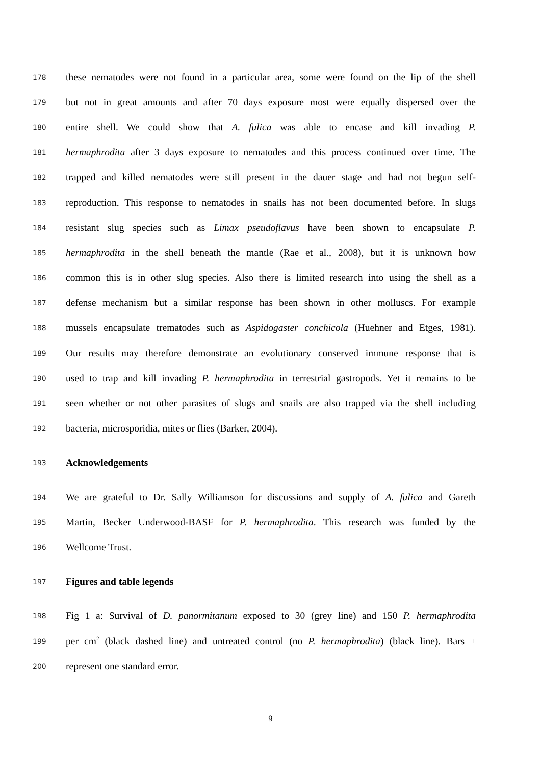178 these nematodes were not found in a particular area, some were found on the lip of the shell
179 but not in great amounts and after 70 days exposure most were equally dispersed over the
180 entire shell. We could show that A. fulica was able to encase and kill invading P.
181 hermaphrodita after 3 days exposure to nematodes and this process continued over time. The
182 trapped and killed nematodes were still present in the dauer stage and had not begun self-
183 reproduction. This response to nematodes in snails has not been documented before. In slugs
184 resistant slug species such as Limax pseudoflavus have been shown to encapsulate P.
185 hermaphrodita in the shell beneath the mantle (Rae et al., 2008), but it is unknown how
186 common this is in other slug species. Also there is limited research into using the shell as a
187 defense mechanism but a similar response has been shown in other molluscs. For example
188 mussels encapsulate trematodes such as Aspidogaster conchicola (Huehner and Etges, 1981).
189 Our results may therefore demonstrate an evolutionary conserved immune response that is
190 used to trap and kill invading P. hermaphrodita in terrestrial gastropods. Yet it remains to be
191 seen whether or not other parasites of slugs and snails are also trapped via the shell including
192 bacteria, microsporidia, mites or flies (Barker, 2004).
193 Acknowledgements
194 We are grateful to Dr. Sally Williamson for discussions and supply of A. fulica and Gareth
195 Martin, Becker Underwood-BASF for P. hermaphrodita. This research was funded by the
196 Wellcome Trust.
197 Figures and table legends
198 Fig 1 a: Survival of D. panormitanum exposed to 30 (grey line) and 150 P. hermaphrodita
199 per cm<sup>2</sup> (black dashed line) and untreated control (no P. hermaphrodita) (black line). Bars ±
200 represent one standard error.
9